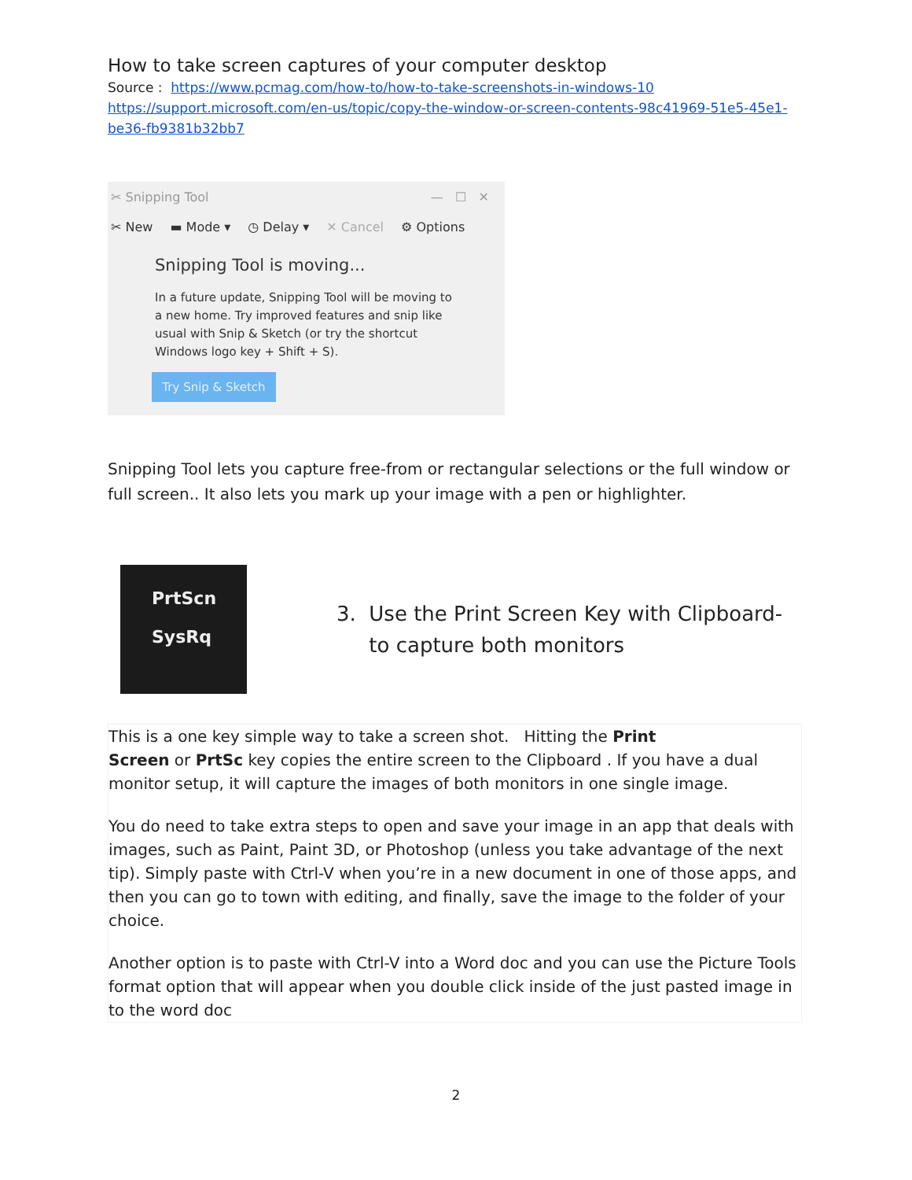How to take screen captures of your computer desktop
Source : https://www.pcmag.com/how-to/how-to-take-screenshots-in-windows-10
https://support.microsoft.com/en-us/topic/copy-the-window-or-screen-contents-98c41969-51e5-45e1-be36-fb9381b32bb7
✂ Snipping Tool — ☐ ✕
✂ New ▬ Mode ▾ ◷ Delay ▾ ✕ Cancel ⚙ Options
Snipping Tool is moving...
In a future update, Snipping Tool will be moving to a new home. Try improved features and snip like usual with Snip & Sketch (or try the shortcut Windows logo key + Shift + S).
Try Snip & Sketch
Snipping Tool lets you capture free-from or rectangular selections or the full window or full screen.. It also lets you mark up your image with a pen or highlighter.
PrtScn
SysRq
3. Use the Print Screen Key with Clipboard-
to capture both monitors
This is a one key simple way to take a screen shot. Hitting the Print
Screen or PrtSc key copies the entire screen to the Clipboard . If you have a dual monitor setup, it will capture the images of both monitors in one single image.
You do need to take extra steps to open and save your image in an app that deals with images, such as Paint, Paint 3D, or Photoshop (unless you take advantage of the next tip). Simply paste with Ctrl-V when you’re in a new document in one of those apps, and then you can go to town with editing, and finally, save the image to the folder of your choice.
Another option is to paste with Ctrl-V into a Word doc and you can use the Picture Tools format option that will appear when you double click inside of the just pasted image in to the word doc
2